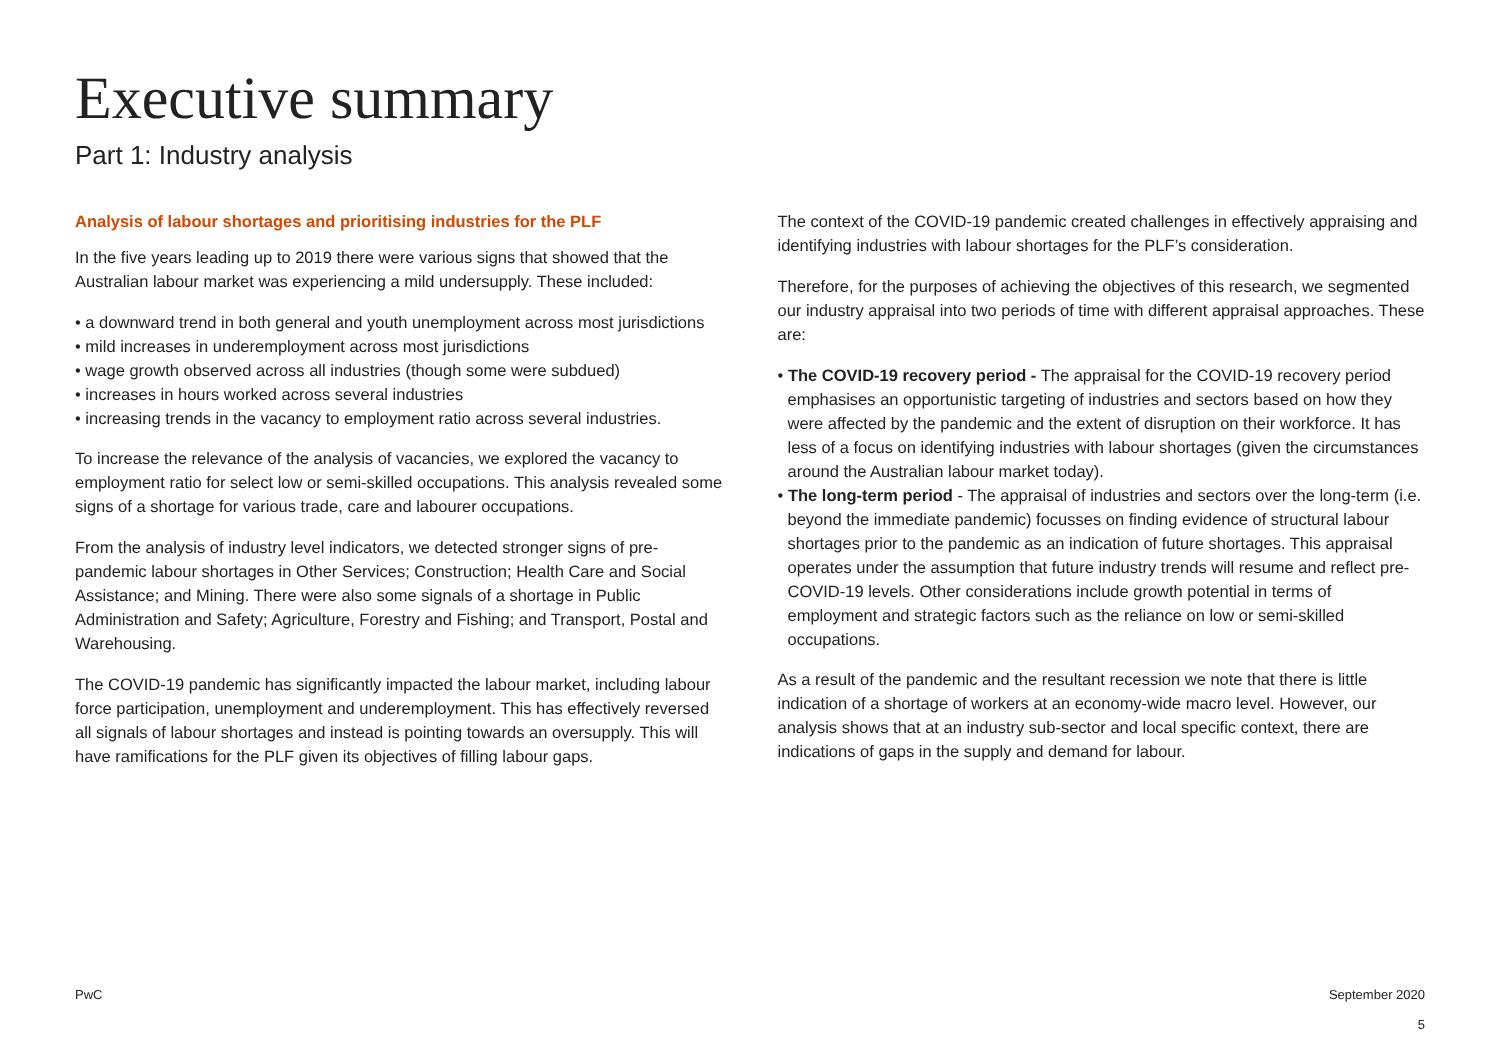Executive summary
Part 1: Industry analysis
Analysis of labour shortages and prioritising industries for the PLF
In the five years leading up to 2019 there were various signs that showed that the Australian labour market was experiencing a mild undersupply. These included:
• a downward trend in both general and youth unemployment across most jurisdictions
• mild increases in underemployment across most jurisdictions
• wage growth observed across all industries (though some were subdued)
• increases in hours worked across several industries
• increasing trends in the vacancy to employment ratio across several industries.
To increase the relevance of the analysis of vacancies, we explored the vacancy to employment ratio for select low or semi-skilled occupations. This analysis revealed some signs of a shortage for various trade, care and labourer occupations.
From the analysis of industry level indicators, we detected stronger signs of pre-pandemic labour shortages in Other Services; Construction; Health Care and Social Assistance; and Mining. There were also some signals of a shortage in Public Administration and Safety; Agriculture, Forestry and Fishing; and Transport, Postal and Warehousing.
The COVID-19 pandemic has significantly impacted the labour market, including labour force participation, unemployment and underemployment. This has effectively reversed all signals of labour shortages and instead is pointing towards an oversupply. This will have ramifications for the PLF given its objectives of filling labour gaps.
The context of the COVID-19 pandemic created challenges in effectively appraising and identifying industries with labour shortages for the PLF’s consideration.
Therefore, for the purposes of achieving the objectives of this research, we segmented our industry appraisal into two periods of time with different appraisal approaches. These are:
• The COVID-19 recovery period - The appraisal for the COVID-19 recovery period emphasises an opportunistic targeting of industries and sectors based on how they were affected by the pandemic and the extent of disruption on their workforce. It has less of a focus on identifying industries with labour shortages (given the circumstances around the Australian labour market today).
• The long-term period - The appraisal of industries and sectors over the long-term (i.e. beyond the immediate pandemic) focusses on finding evidence of structural labour shortages prior to the pandemic as an indication of future shortages. This appraisal operates under the assumption that future industry trends will resume and reflect pre-COVID-19 levels. Other considerations include growth potential in terms of employment and strategic factors such as the reliance on low or semi-skilled occupations.
As a result of the pandemic and the resultant recession we note that there is little indication of a shortage of workers at an economy-wide macro level. However, our analysis shows that at an industry sub-sector and local specific context, there are indications of gaps in the supply and demand for labour.
PwC September 2020
5